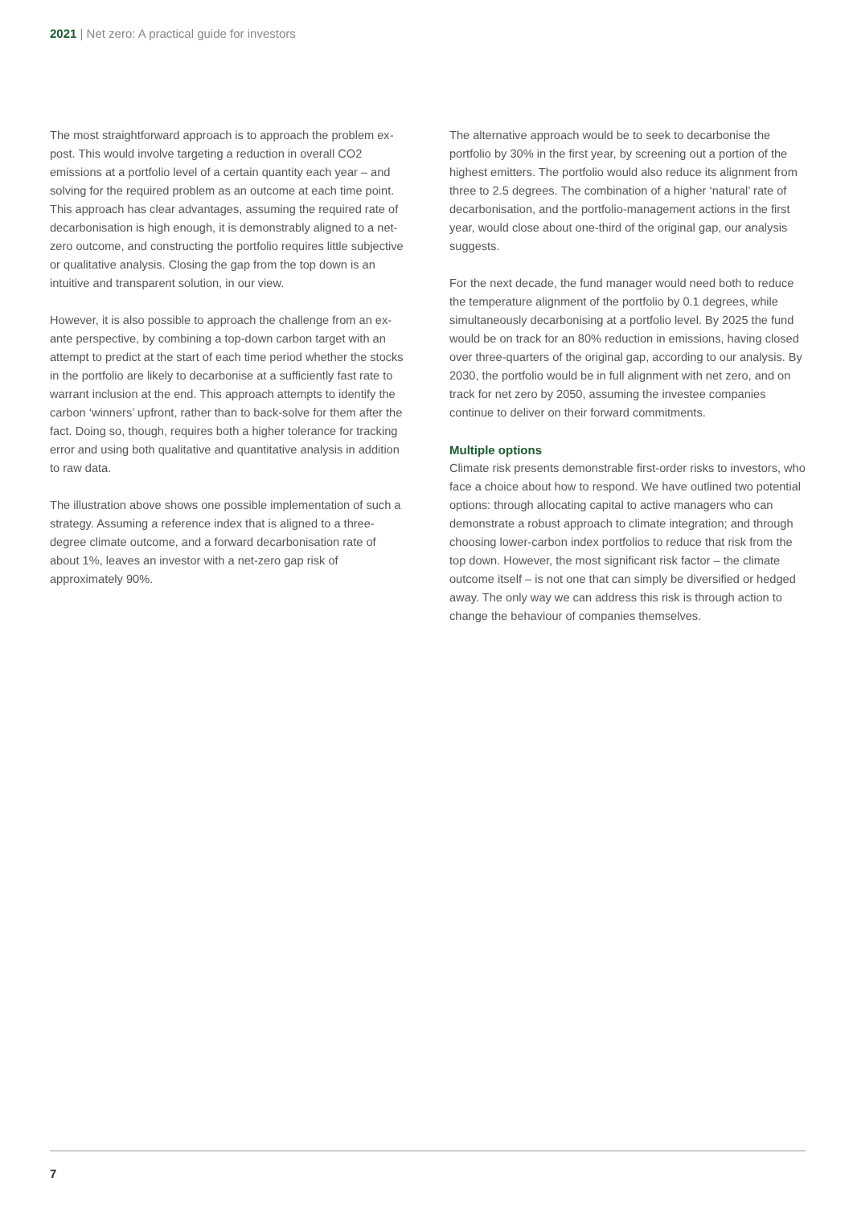2021 | Net zero: A practical guide for investors
The most straightforward approach is to approach the problem ex-post. This would involve targeting a reduction in overall CO2 emissions at a portfolio level of a certain quantity each year – and solving for the required problem as an outcome at each time point. This approach has clear advantages, assuming the required rate of decarbonisation is high enough, it is demonstrably aligned to a net-zero outcome, and constructing the portfolio requires little subjective or qualitative analysis. Closing the gap from the top down is an intuitive and transparent solution, in our view.
However, it is also possible to approach the challenge from an ex-ante perspective, by combining a top-down carbon target with an attempt to predict at the start of each time period whether the stocks in the portfolio are likely to decarbonise at a sufficiently fast rate to warrant inclusion at the end. This approach attempts to identify the carbon ‘winners’ upfront, rather than to back-solve for them after the fact. Doing so, though, requires both a higher tolerance for tracking error and using both qualitative and quantitative analysis in addition to raw data.
The illustration above shows one possible implementation of such a strategy. Assuming a reference index that is aligned to a three-degree climate outcome, and a forward decarbonisation rate of about 1%, leaves an investor with a net-zero gap risk of approximately 90%.
The alternative approach would be to seek to decarbonise the portfolio by 30% in the first year, by screening out a portion of the highest emitters. The portfolio would also reduce its alignment from three to 2.5 degrees. The combination of a higher ‘natural’ rate of decarbonisation, and the portfolio-management actions in the first year, would close about one-third of the original gap, our analysis suggests.
For the next decade, the fund manager would need both to reduce the temperature alignment of the portfolio by 0.1 degrees, while simultaneously decarbonising at a portfolio level. By 2025 the fund would be on track for an 80% reduction in emissions, having closed over three-quarters of the original gap, according to our analysis. By 2030, the portfolio would be in full alignment with net zero, and on track for net zero by 2050, assuming the investee companies continue to deliver on their forward commitments.
Multiple options
Climate risk presents demonstrable first-order risks to investors, who face a choice about how to respond. We have outlined two potential options: through allocating capital to active managers who can demonstrate a robust approach to climate integration; and through choosing lower-carbon index portfolios to reduce that risk from the top down. However, the most significant risk factor – the climate outcome itself – is not one that can simply be diversified or hedged away. The only way we can address this risk is through action to change the behaviour of companies themselves.
7